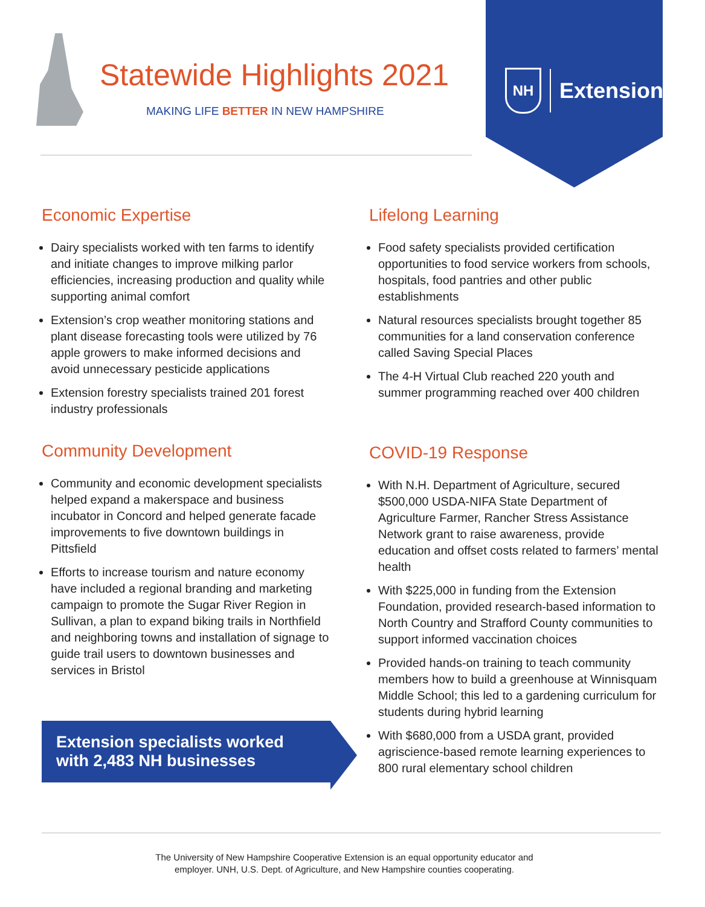Statewide Highlights 2021
MAKING LIFE BETTER IN NEW HAMPSHIRE
NH
Extension
Economic Expertise
Dairy specialists worked with ten farms to identify and initiate changes to improve milking parlor efficiencies, increasing production and quality while supporting animal comfort
Extension’s crop weather monitoring stations and plant disease forecasting tools were utilized by 76 apple growers to make informed decisions and avoid unnecessary pesticide applications
Extension forestry specialists trained 201 forest industry professionals
Community Development
Community and economic development specialists helped expand a makerspace and business incubator in Concord and helped generate facade improvements to five downtown buildings in Pittsfield
Efforts to increase tourism and nature economy have included a regional branding and marketing campaign to promote the Sugar River Region in Sullivan, a plan to expand biking trails in Northfield and neighboring towns and installation of signage to guide trail users to downtown businesses and services in Bristol
Extension specialists worked with 2,483 NH businesses
Lifelong Learning
Food safety specialists provided certification opportunities to food service workers from schools, hospitals, food pantries and other public establishments
Natural resources specialists brought together 85 communities for a land conservation conference called Saving Special Places
The 4-H Virtual Club reached 220 youth and summer programming reached over 400 children
COVID-19 Response
With N.H. Department of Agriculture, secured $500,000 USDA-NIFA State Department of Agriculture Farmer, Rancher Stress Assistance Network grant to raise awareness, provide education and offset costs related to farmers’ mental health
With $225,000 in funding from the Extension Foundation, provided research-based information to North Country and Strafford County communities to support informed vaccination choices
Provided hands-on training to teach community members how to build a greenhouse at Winnisquam Middle School; this led to a gardening curriculum for students during hybrid learning
With $680,000 from a USDA grant, provided agriscience-based remote learning experiences to 800 rural elementary school children
The University of New Hampshire Cooperative Extension is an equal opportunity educator and
employer. UNH, U.S. Dept. of Agriculture, and New Hampshire counties cooperating.